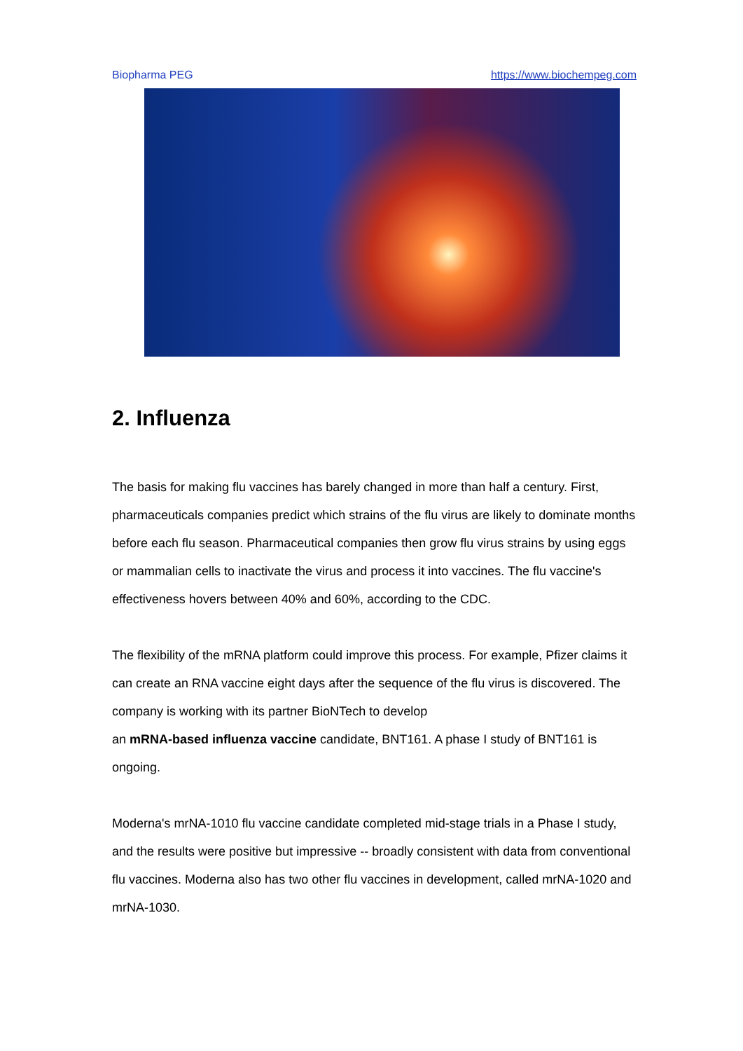Biopharma PEG https://www.biochempeg.com
2. Influenza
The basis for making flu vaccines has barely changed in more than half a century. First, pharmaceuticals companies predict which strains of the flu virus are likely to dominate months before each flu season. Pharmaceutical companies then grow flu virus strains by using eggs or mammalian cells to inactivate the virus and process it into vaccines. The flu vaccine's effectiveness hovers between 40% and 60%, according to the CDC.
The flexibility of the mRNA platform could improve this process. For example, Pfizer claims it can create an RNA vaccine eight days after the sequence of the flu virus is discovered. The company is working with its partner BioNTech to develop
an mRNA-based influenza vaccine candidate, BNT161. A phase I study of BNT161 is ongoing.
Moderna's mrNA-1010 flu vaccine candidate completed mid-stage trials in a Phase I study, and the results were positive but impressive -- broadly consistent with data from conventional flu vaccines. Moderna also has two other flu vaccines in development, called mrNA-1020 and mrNA-1030.